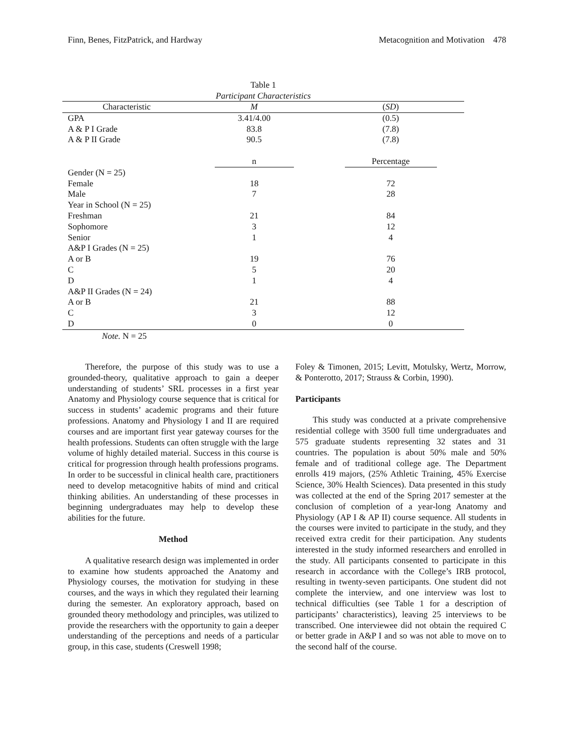Finn, Benes, FitzPatrick, and Hardway Metacognition and Motivation 478
Table 1
Participant Characteristics
| Characteristic | M | ( SD ) |
| --- | --- | --- |
| GPA | 3.41/4.00 | (0.5) |
| A & P I Grade | 83.8 | (7.8) |
| A & P II Grade | 90.5 | (7.8) |
| | n | Percentage |
| Gender (N = 25) | | |
| Female | 18 | 72 |
| Male | 7 | 28 |
| Year in School (N = 25) | | |
| Freshman | 21 | 84 |
| Sophomore | 3 | 12 |
| Senior | 1 | 4 |
| A&P I Grades (N = 25) | | |
| A or B | 19 | 76 |
| C | 5 | 20 |
| D | 1 | 4 |
| A&P II Grades (N = 24) | | |
| A or B | 21 | 88 |
| C | 3 | 12 |
| D | 0 | 0 |
Note. N = 25
Therefore, the purpose of this study was to use a grounded-theory, qualitative approach to gain a deeper understanding of students’ SRL processes in a first year Anatomy and Physiology course sequence that is critical for success in students’ academic programs and their future professions. Anatomy and Physiology I and II are required courses and are important first year gateway courses for the health professions. Students can often struggle with the large volume of highly detailed material. Success in this course is critical for progression through health professions programs. In order to be successful in clinical health care, practitioners need to develop metacognitive habits of mind and critical thinking abilities. An understanding of these processes in beginning undergraduates may help to develop these abilities for the future.
Method
A qualitative research design was implemented in order to examine how students approached the Anatomy and Physiology courses, the motivation for studying in these courses, and the ways in which they regulated their learning during the semester. An exploratory approach, based on grounded theory methodology and principles, was utilized to provide the researchers with the opportunity to gain a deeper understanding of the perceptions and needs of a particular group, in this case, students (Creswell 1998;
Foley & Timonen, 2015; Levitt, Motulsky, Wertz, Morrow, & Ponterotto, 2017; Strauss & Corbin, 1990).
Participants
This study was conducted at a private comprehensive residential college with 3500 full time undergraduates and 575 graduate students representing 32 states and 31 countries. The population is about 50% male and 50% female and of traditional college age. The Department enrolls 419 majors, (25% Athletic Training, 45% Exercise Science, 30% Health Sciences). Data presented in this study was collected at the end of the Spring 2017 semester at the conclusion of completion of a year-long Anatomy and Physiology (AP I & AP II) course sequence. All students in the courses were invited to participate in the study, and they received extra credit for their participation. Any students interested in the study informed researchers and enrolled in the study. All participants consented to participate in this research in accordance with the College’s IRB protocol, resulting in twenty-seven participants. One student did not complete the interview, and one interview was lost to technical difficulties (see Table 1 for a description of participants’ characteristics), leaving 25 interviews to be transcribed. One interviewee did not obtain the required C or better grade in A&P I and so was not able to move on to the second half of the course.